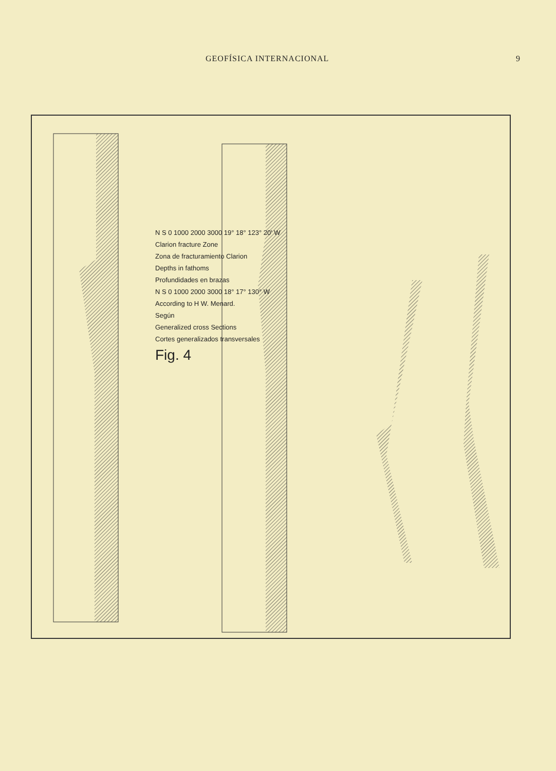GEOFÍSICA INTERNACIONAL 9
N S 0 1000 2000 3000 19° 18° 123° 20' W
Clarion fracture Zone
Zona de fracturamiento Clarion
Depths in fathoms
Profundidades en brazas
N S 0 1000 2000 3000 18° 17° 130° W
According to H W. Menard.
Según
Generalized cross Sections
Cortes generalizados transversales
Fig. 4